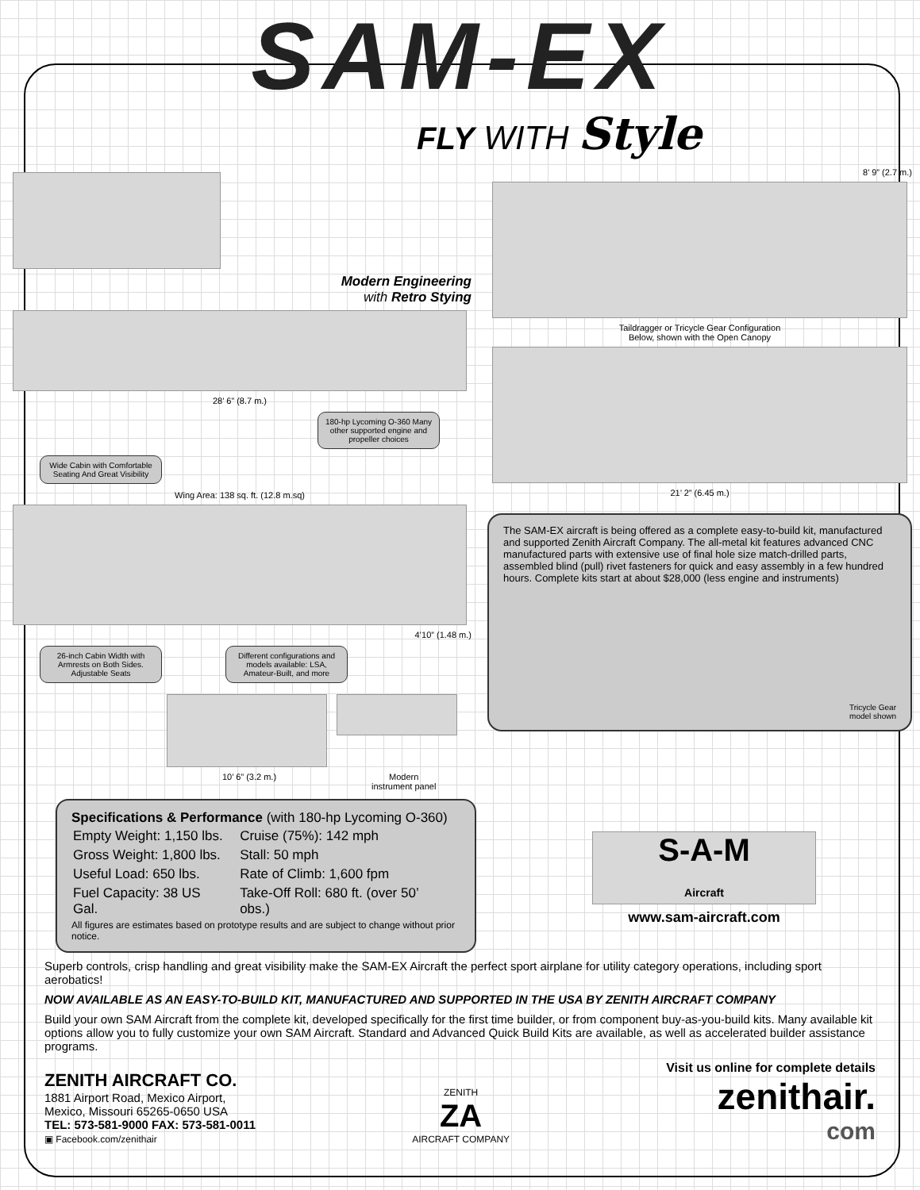SAM-EX
FLY WITH Style
Modern Engineering
with Retro Stying
28’ 6” (8.7 m.)
180-hp Lycoming O-360 Many other supported engine and propeller choices
Wide Cabin with Comfortable Seating And Great Visibility
Wing Area: 138 sq. ft. (12.8 m.sq)
4’10” (1.48 m.)
26-inch Cabin Width with Armrests on Both Sides. Adjustable Seats
Different configurations and models available: LSA, Amateur-Built, and more
10’ 6” (3.2 m.) Modern
instrument panel
8’ 9” (2.7 m.)
Taildragger or Tricycle Gear Configuration
Below, shown with the Open Canopy
21’ 2” (6.45 m.)
The SAM-EX aircraft is being offered as a complete easy-to-build kit, manufactured and supported Zenith Aircraft Company. The all-metal kit features advanced CNC manufactured parts with extensive use of final hole size match-drilled parts, assembled blind (pull) rivet fasteners for quick and easy assembly in a few hundred hours. Complete kits start at about $28,000 (less engine and instruments)
Tricycle Gear
model shown
Specifications & Performance (with 180-hp Lycoming O-360)
| Empty Weight: 1,150 lbs. | Cruise (75%): 142 mph |
| Gross Weight: 1,800 lbs. | Stall: 50 mph |
| Useful Load: 650 lbs. | Rate of Climb: 1,600 fpm |
| Fuel Capacity: 38 US Gal. | Take-Off Roll: 680 ft. (over 50’ obs.) |
All figures are estimates based on prototype results and are subject to change without prior notice.
S-A-M
Aircraft
www.sam-aircraft.com
Superb controls, crisp handling and great visibility make the SAM-EX Aircraft the perfect sport airplane for utility category operations, including sport aerobatics!
NOW AVAILABLE AS AN EASY-TO-BUILD KIT, MANUFACTURED AND SUPPORTED IN THE USA BY ZENITH AIRCRAFT COMPANY
Build your own SAM Aircraft from the complete kit, developed specifically for the first time builder, or from component buy-as-you-build kits. Many available kit options allow you to fully customize your own SAM Aircraft. Standard and Advanced Quick Build Kits are available, as well as accelerated builder assistance programs.
ZENITH AIRCRAFT CO.
1881 Airport Road, Mexico Airport,
Mexico, Missouri 65265-0650 USA
TEL: 573-581-9000 FAX: 573-581-0011
▣ Facebook.com/zenithair
ZENITH
ZA
AIRCRAFT COMPANY
Visit us online for complete details
zenithair.
com